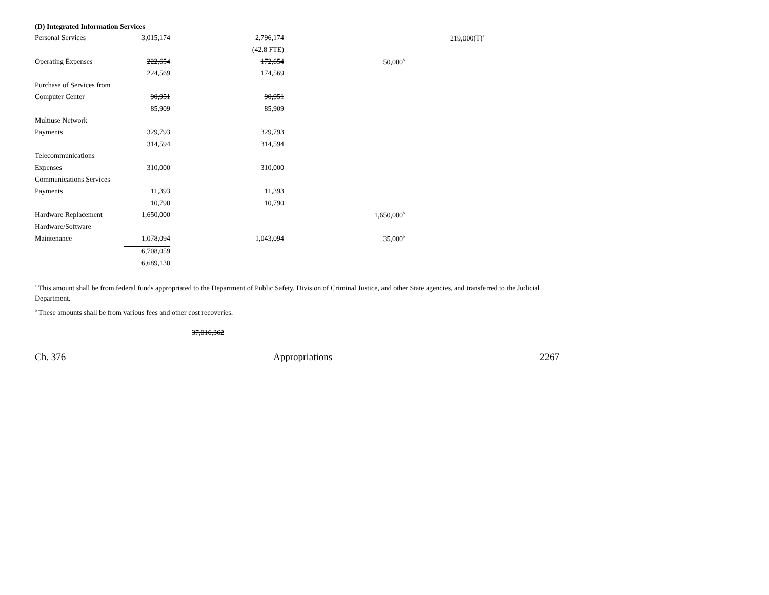(D) Integrated Information Services
| Personal Services | 3,015,174 | 2,796,174 | | 219,000(T)<sup>a</sup> |
| | | (42.8 FTE) | | |
| Operating Expenses | 222,654 | 172,654 | 50,000<sup>b</sup> | |
| | 224,569 | 174,569 | | |
| Purchase of Services from | | | | |
| Computer Center | 90,951 | 90,951 | | |
| | 85,909 | 85,909 | | |
| Multiuse Network | | | | |
| Payments | 329,793 | 329,793 | | |
| | 314,594 | 314,594 | | |
| Telecommunications | | | | |
| Expenses | 310,000 | 310,000 | | |
| Communications Services | | | | |
| Payments | 11,393 | 11,393 | | |
| | 10,790 | 10,790 | | |
| Hardware Replacement | 1,650,000 | | 1,650,000<sup>b</sup> | |
| Hardware/Software | | | | |
| Maintenance | 1,078,094 | 1,043,094 | 35,000<sup>b</sup> | |
| | 6,708,059 | | | |
| | 6,689,130 | | | |
<sup>a</sup> This amount shall be from federal funds appropriated to the Department of Public Safety, Division of Criminal Justice, and other State agencies, and transferred to the Judicial Department.
<sup>b</sup> These amounts shall be from various fees and other cost recoveries.
37,016,362
Ch. 376 Appropriations 2267